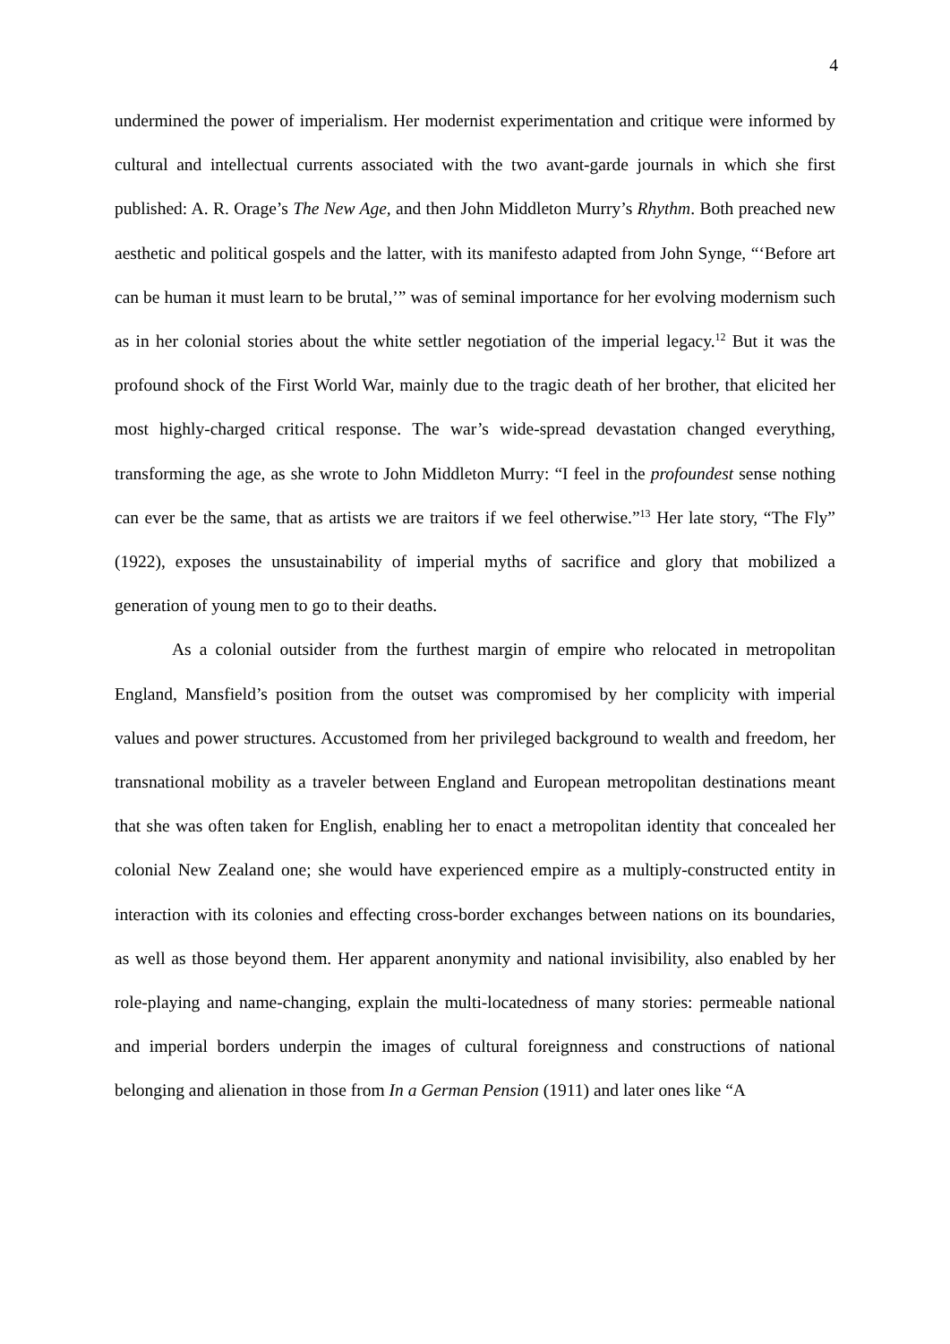4
undermined the power of imperialism. Her modernist experimentation and critique were informed by cultural and intellectual currents associated with the two avant-garde journals in which she first published: A. R. Orage’s The New Age, and then John Middleton Murry’s Rhythm. Both preached new aesthetic and political gospels and the latter, with its manifesto adapted from John Synge, “‘Before art can be human it must learn to be brutal,’” was of seminal importance for her evolving modernism such as in her colonial stories about the white settler negotiation of the imperial legacy.<sup>12</sup> But it was the profound shock of the First World War, mainly due to the tragic death of her brother, that elicited her most highly-charged critical response. The war’s wide-spread devastation changed everything, transforming the age, as she wrote to John Middleton Murry: “I feel in the profoundest sense nothing can ever be the same, that as artists we are traitors if we feel otherwise.”<sup>13</sup> Her late story, “The Fly” (1922), exposes the unsustainability of imperial myths of sacrifice and glory that mobilized a generation of young men to go to their deaths.
As a colonial outsider from the furthest margin of empire who relocated in metropolitan England, Mansfield’s position from the outset was compromised by her complicity with imperial values and power structures. Accustomed from her privileged background to wealth and freedom, her transnational mobility as a traveler between England and European metropolitan destinations meant that she was often taken for English, enabling her to enact a metropolitan identity that concealed her colonial New Zealand one; she would have experienced empire as a multiply-constructed entity in interaction with its colonies and effecting cross-border exchanges between nations on its boundaries, as well as those beyond them. Her apparent anonymity and national invisibility, also enabled by her role-playing and name-changing, explain the multi-locatedness of many stories: permeable national and imperial borders underpin the images of cultural foreignness and constructions of national belonging and alienation in those from In a German Pension (1911) and later ones like “A